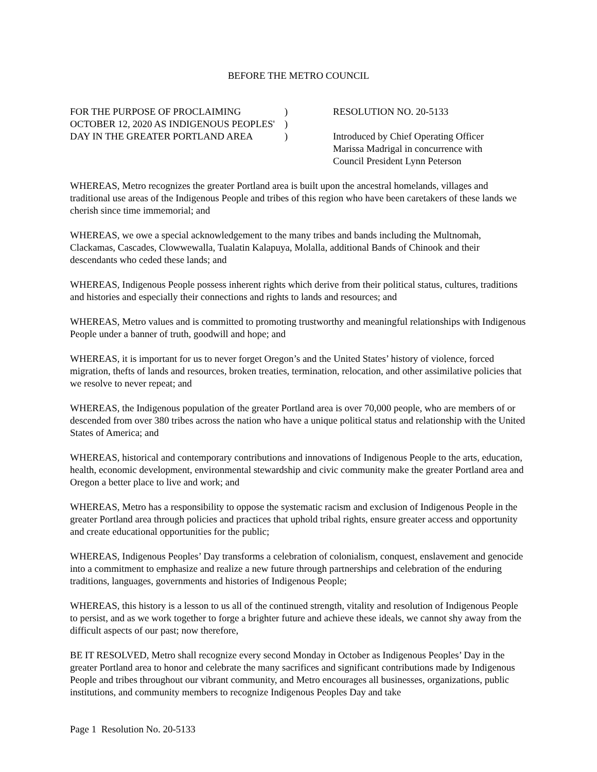BEFORE THE METRO COUNCIL
FOR THE PURPOSE OF PROCLAIMING
OCTOBER 12, 2020 AS INDIGENOUS PEOPLES'
DAY IN THE GREATER PORTLAND AREA
)
)
)
RESOLUTION NO. 20-5133
Introduced by Chief Operating Officer
Marissa Madrigal in concurrence with
Council President Lynn Peterson
WHEREAS, Metro recognizes the greater Portland area is built upon the ancestral homelands, villages and traditional use areas of the Indigenous People and tribes of this region who have been caretakers of these lands we cherish since time immemorial; and
WHEREAS, we owe a special acknowledgement to the many tribes and bands including the Multnomah, Clackamas, Cascades, Clowwewalla, Tualatin Kalapuya, Molalla, additional Bands of Chinook and their descendants who ceded these lands; and
WHEREAS, Indigenous People possess inherent rights which derive from their political status, cultures, traditions and histories and especially their connections and rights to lands and resources; and
WHEREAS, Metro values and is committed to promoting trustworthy and meaningful relationships with Indigenous People under a banner of truth, goodwill and hope; and
WHEREAS, it is important for us to never forget Oregon’s and the United States’ history of violence, forced migration, thefts of lands and resources, broken treaties, termination, relocation, and other assimilative policies that we resolve to never repeat; and
WHEREAS, the Indigenous population of the greater Portland area is over 70,000 people, who are members of or descended from over 380 tribes across the nation who have a unique political status and relationship with the United States of America; and
WHEREAS, historical and contemporary contributions and innovations of Indigenous People to the arts, education, health, economic development, environmental stewardship and civic community make the greater Portland area and Oregon a better place to live and work; and
WHEREAS, Metro has a responsibility to oppose the systematic racism and exclusion of Indigenous People in the greater Portland area through policies and practices that uphold tribal rights, ensure greater access and opportunity and create educational opportunities for the public;
WHEREAS, Indigenous Peoples’ Day transforms a celebration of colonialism, conquest, enslavement and genocide into a commitment to emphasize and realize a new future through partnerships and celebration of the enduring traditions, languages, governments and histories of Indigenous People;
WHEREAS, this history is a lesson to us all of the continued strength, vitality and resolution of Indigenous People to persist, and as we work together to forge a brighter future and achieve these ideals, we cannot shy away from the difficult aspects of our past; now therefore,
BE IT RESOLVED, Metro shall recognize every second Monday in October as Indigenous Peoples’ Day in the greater Portland area to honor and celebrate the many sacrifices and significant contributions made by Indigenous People and tribes throughout our vibrant community, and Metro encourages all businesses, organizations, public institutions, and community members to recognize Indigenous Peoples Day and take
Page 1 Resolution No. 20-5133